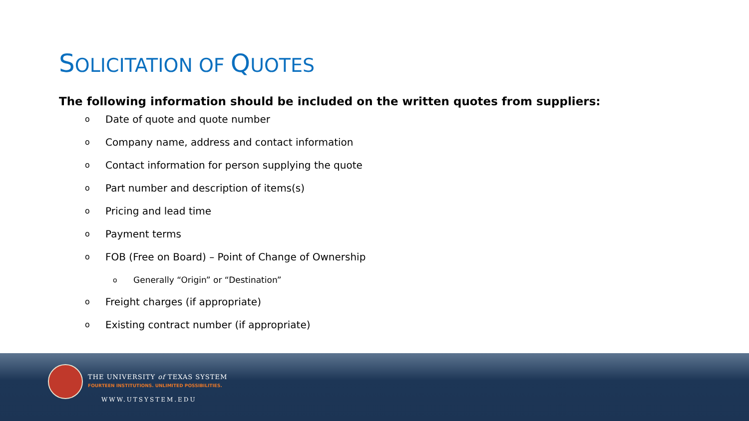SOLICITATION OF QUOTES
The following information should be included on the written quotes from suppliers:
o Date of quote and quote number
o Company name, address and contact information
o Contact information for person supplying the quote
o Part number and description of items(s)
o Pricing and lead time
o Payment terms
o FOB (Free on Board) – Point of Change of Ownership
o Generally “Origin” or “Destination”
o Freight charges (if appropriate)
o Existing contract number (if appropriate)
THE UNIVERSITY of TEXAS SYSTEM
FOURTEEN INSTITUTIONS. UNLIMITED POSSIBILITIES.
WWW.UTSYSTEM.EDU